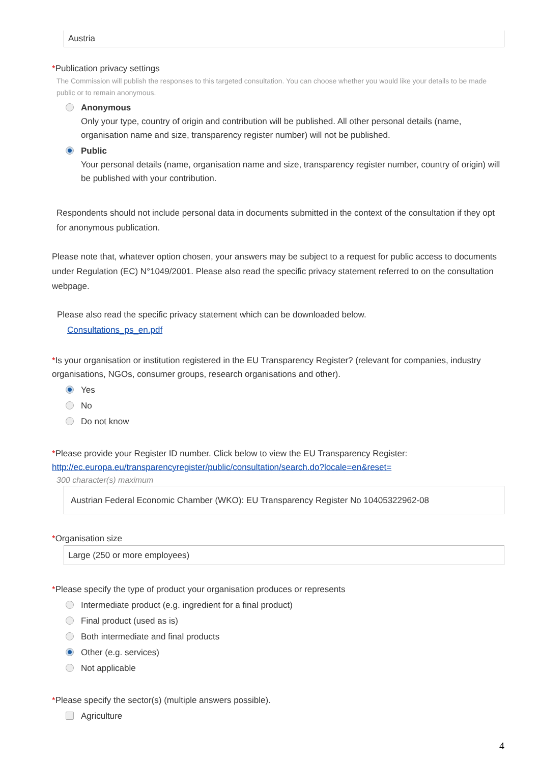Austria
*Publication privacy settings
The Commission will publish the responses to this targeted consultation. You can choose whether you would like your details to be made public or to remain anonymous.
Anonymous
Only your type, country of origin and contribution will be published. All other personal details (name, organisation name and size, transparency register number) will not be published.
Public
Your personal details (name, organisation name and size, transparency register number, country of origin) will be published with your contribution.
Respondents should not include personal data in documents submitted in the context of the consultation if they opt for anonymous publication.
Please note that, whatever option chosen, your answers may be subject to a request for public access to documents under Regulation (EC) N°1049/2001. Please also read the specific privacy statement referred to on the consultation webpage.
Please also read the specific privacy statement which can be downloaded below.
Consultations_ps_en.pdf
*Is your organisation or institution registered in the EU Transparency Register? (relevant for companies, industry organisations, NGOs, consumer groups, research organisations and other).
Yes
No
Do not know
*Please provide your Register ID number. Click below to view the EU Transparency Register: http://ec.europa.eu/transparencyregister/public/consultation/search.do?locale=en&reset=
300 character(s) maximum
Austrian Federal Economic Chamber (WKO): EU Transparency Register No 10405322962-08
*Organisation size
Large (250 or more employees)
*Please specify the type of product your organisation produces or represents
Intermediate product (e.g. ingredient for a final product)
Final product (used as is)
Both intermediate and final products
Other (e.g. services)
Not applicable
*Please specify the sector(s) (multiple answers possible).
Agriculture
4